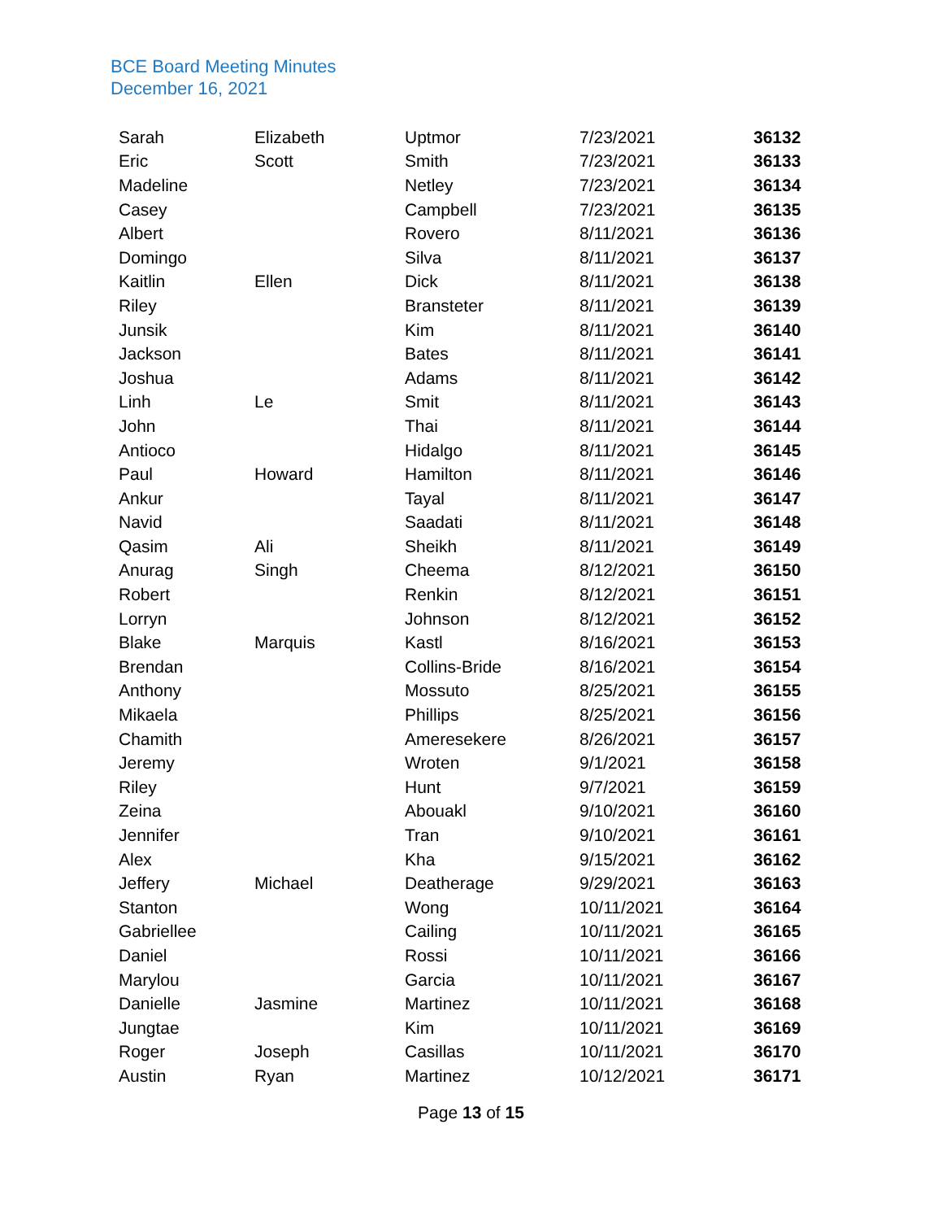BCE Board Meeting Minutes
December 16, 2021
| Sarah | Elizabeth | Uptmor | 7/23/2021 | 36132 |
| Eric | Scott | Smith | 7/23/2021 | 36133 |
| Madeline | | Netley | 7/23/2021 | 36134 |
| Casey | | Campbell | 7/23/2021 | 36135 |
| Albert | | Rovero | 8/11/2021 | 36136 |
| Domingo | | Silva | 8/11/2021 | 36137 |
| Kaitlin | Ellen | Dick | 8/11/2021 | 36138 |
| Riley | | Bransteter | 8/11/2021 | 36139 |
| Junsik | | Kim | 8/11/2021 | 36140 |
| Jackson | | Bates | 8/11/2021 | 36141 |
| Joshua | | Adams | 8/11/2021 | 36142 |
| Linh | Le | Smit | 8/11/2021 | 36143 |
| John | | Thai | 8/11/2021 | 36144 |
| Antioco | | Hidalgo | 8/11/2021 | 36145 |
| Paul | Howard | Hamilton | 8/11/2021 | 36146 |
| Ankur | | Tayal | 8/11/2021 | 36147 |
| Navid | | Saadati | 8/11/2021 | 36148 |
| Qasim | Ali | Sheikh | 8/11/2021 | 36149 |
| Anurag | Singh | Cheema | 8/12/2021 | 36150 |
| Robert | | Renkin | 8/12/2021 | 36151 |
| Lorryn | | Johnson | 8/12/2021 | 36152 |
| Blake | Marquis | Kastl | 8/16/2021 | 36153 |
| Brendan | | Collins-Bride | 8/16/2021 | 36154 |
| Anthony | | Mossuto | 8/25/2021 | 36155 |
| Mikaela | | Phillips | 8/25/2021 | 36156 |
| Chamith | | Ameresekere | 8/26/2021 | 36157 |
| Jeremy | | Wroten | 9/1/2021 | 36158 |
| Riley | | Hunt | 9/7/2021 | 36159 |
| Zeina | | Abouakl | 9/10/2021 | 36160 |
| Jennifer | | Tran | 9/10/2021 | 36161 |
| Alex | | Kha | 9/15/2021 | 36162 |
| Jeffery | Michael | Deatherage | 9/29/2021 | 36163 |
| Stanton | | Wong | 10/11/2021 | 36164 |
| Gabriellee | | Cailing | 10/11/2021 | 36165 |
| Daniel | | Rossi | 10/11/2021 | 36166 |
| Marylou | | Garcia | 10/11/2021 | 36167 |
| Danielle | Jasmine | Martinez | 10/11/2021 | 36168 |
| Jungtae | | Kim | 10/11/2021 | 36169 |
| Roger | Joseph | Casillas | 10/11/2021 | 36170 |
| Austin | Ryan | Martinez | 10/12/2021 | 36171 |
Page 13 of 15